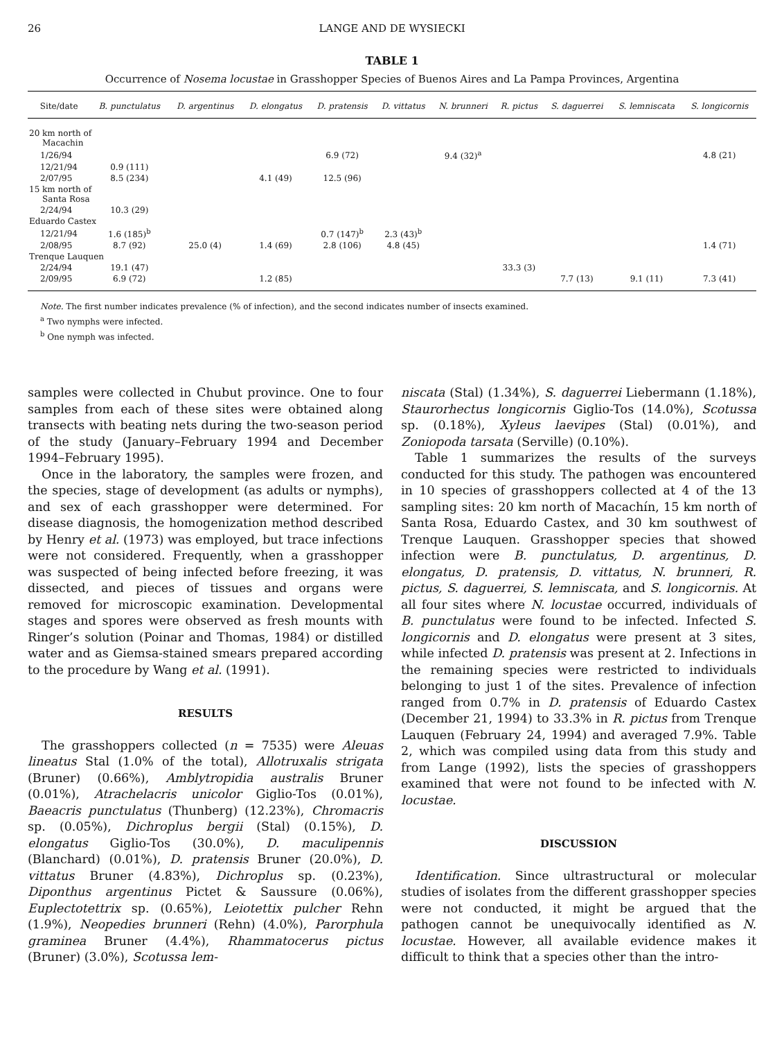26 LANGE AND DE WYSIECKI
TABLE 1
Occurrence of Nosema locustae in Grasshopper Species of Buenos Aires and La Pampa Provinces, Argentina
| Site/date | B. punctulatus | D. argentinus | D. elongatus | D. pratensis | D. vittatus | N. brunneri | R. pictus | S. daguerrei | S. lemniscata | S. longicornis |
| --- | --- | --- | --- | --- | --- | --- | --- | --- | --- | --- |
| 20 km north of Macachin | | | | | | | | | | |
| 1/26/94 | | | | 6.9 (72) | | 9.4 (32)<sup>a</sup> | | | | 4.8 (21) |
| 12/21/94 | 0.9 (111) | | | | | | | | | |
| 2/07/95 | 8.5 (234) | | 4.1 (49) | 12.5 (96) | | | | | | |
| 15 km north of Santa Rosa | | | | | | | | | | |
| 2/24/94 | 10.3 (29) | | | | | | | | | |
| Eduardo Castex | | | | | | | | | | |
| 12/21/94 | 1.6 (185)<sup>b</sup> | | | 0.7 (147)<sup>b</sup> | 2.3 (43)<sup>b</sup> | | | | | |
| 2/08/95 | 8.7 (92) | 25.0 (4) | 1.4 (69) | 2.8 (106) | 4.8 (45) | | | | | 1.4 (71) |
| Trenque Lauquen | | | | | | | | | | |
| 2/24/94 | 19.1 (47) | | | | | | 33.3 (3) | | | |
| 2/09/95 | 6.9 (72) | | 1.2 (85) | | | | | 7.7 (13) | 9.1 (11) | 7.3 (41) |
Note. The first number indicates prevalence (% of infection), and the second indicates number of insects examined.
<sup>a</sup> Two nymphs were infected.
<sup>b</sup> One nymph was infected.
samples were collected in Chubut province. One to four samples from each of these sites were obtained along transects with beating nets during the two-season period of the study (January–February 1994 and December 1994–February 1995).
Once in the laboratory, the samples were frozen, and the species, stage of development (as adults or nymphs), and sex of each grasshopper were determined. For disease diagnosis, the homogenization method described by Henry et al. (1973) was employed, but trace infections were not considered. Frequently, when a grasshopper was suspected of being infected before freezing, it was dissected, and pieces of tissues and organs were removed for microscopic examination. Developmental stages and spores were observed as fresh mounts with Ringer’s solution (Poinar and Thomas, 1984) or distilled water and as Giemsa-stained smears prepared according to the procedure by Wang et al. (1991).
RESULTS
The grasshoppers collected (n = 7535) were Aleuas lineatus Stal (1.0% of the total), Allotruxalis strigata (Bruner) (0.66%), Amblytropidia australis Bruner (0.01%), Atrachelacris unicolor Giglio-Tos (0.01%), Baeacris punctulatus (Thunberg) (12.23%), Chromacris sp. (0.05%), Dichroplus bergii (Stal) (0.15%), D. elongatus Giglio-Tos (30.0%), D. maculipennis (Blanchard) (0.01%), D. pratensis Bruner (20.0%), D. vittatus Bruner (4.83%), Dichroplus sp. (0.23%), Diponthus argentinus Pictet & Saussure (0.06%), Euplectotettrix sp. (0.65%), Leiotettix pulcher Rehn (1.9%), Neopedies brunneri (Rehn) (4.0%), Parorphula graminea Bruner (4.4%), Rhammatocerus pictus (Bruner) (3.0%), Scotussa lem-
niscata (Stal) (1.34%), S. daguerrei Liebermann (1.18%), Staurorhectus longicornis Giglio-Tos (14.0%), Scotussa sp. (0.18%), Xyleus laevipes (Stal) (0.01%), and Zoniopoda tarsata (Serville) (0.10%).
Table 1 summarizes the results of the surveys conducted for this study. The pathogen was encountered in 10 species of grasshoppers collected at 4 of the 13 sampling sites: 20 km north of Macachín, 15 km north of Santa Rosa, Eduardo Castex, and 30 km southwest of Trenque Lauquen. Grasshopper species that showed infection were B. punctulatus, D. argentinus, D. elongatus, D. pratensis, D. vittatus, N. brunneri, R. pictus, S. daguerrei, S. lemniscata, and S. longicornis. At all four sites where N. locustae occurred, individuals of B. punctulatus were found to be infected. Infected S. longicornis and D. elongatus were present at 3 sites, while infected D. pratensis was present at 2. Infections in the remaining species were restricted to individuals belonging to just 1 of the sites. Prevalence of infection ranged from 0.7% in D. pratensis of Eduardo Castex (December 21, 1994) to 33.3% in R. pictus from Trenque Lauquen (February 24, 1994) and averaged 7.9%. Table 2, which was compiled using data from this study and from Lange (1992), lists the species of grasshoppers examined that were not found to be infected with N. locustae.
DISCUSSION
Identification. Since ultrastructural or molecular studies of isolates from the different grasshopper species were not conducted, it might be argued that the pathogen cannot be unequivocally identified as N. locustae. However, all available evidence makes it difficult to think that a species other than the intro-